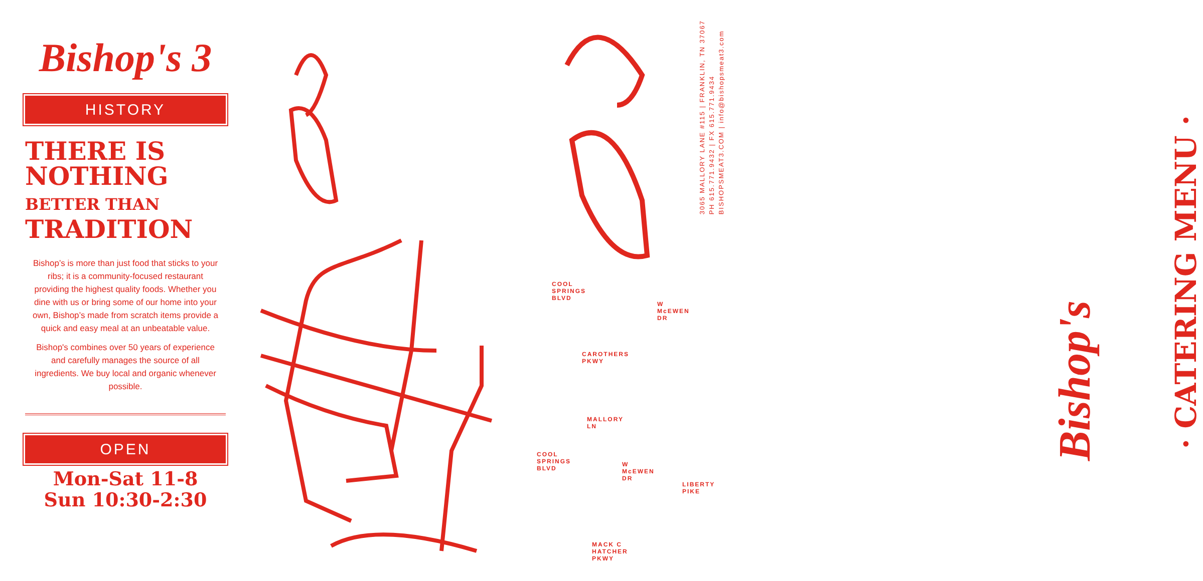Bishop's 3
HISTORY
THERE IS
NOTHING
BETTER THAN
TRADITION
Bishop’s is more than just food that sticks to your ribs; it is a community-focused restaurant providing the highest quality foods. Whether you dine with us or bring some of our home into your own, Bishop’s made from scratch items provide a quick and easy meal at an unbeatable value.
Bishop's combines over 50 years of experience and carefully manages the source of all ingredients. We buy local and organic whenever possible.
OPEN
Mon-Sat 11-8
Sun 10:30-2:30
3065 MALLORY LANE #115 | FRANKLIN, TN 37067
PH 615.771.9432 | FX 615.771.9434
BISHOPSMEAT3.COM | info@bishopsmeat3.com
COOL SPRINGS BLVD
W McEWEN DR
CAROTHERS PKWY
MALLORY LN
COOL SPRINGS BLVD
W McEWEN DR
LIBERTY PIKE
MACK C HATCHER PKWY
Bishop's
· CATERING MENU ·